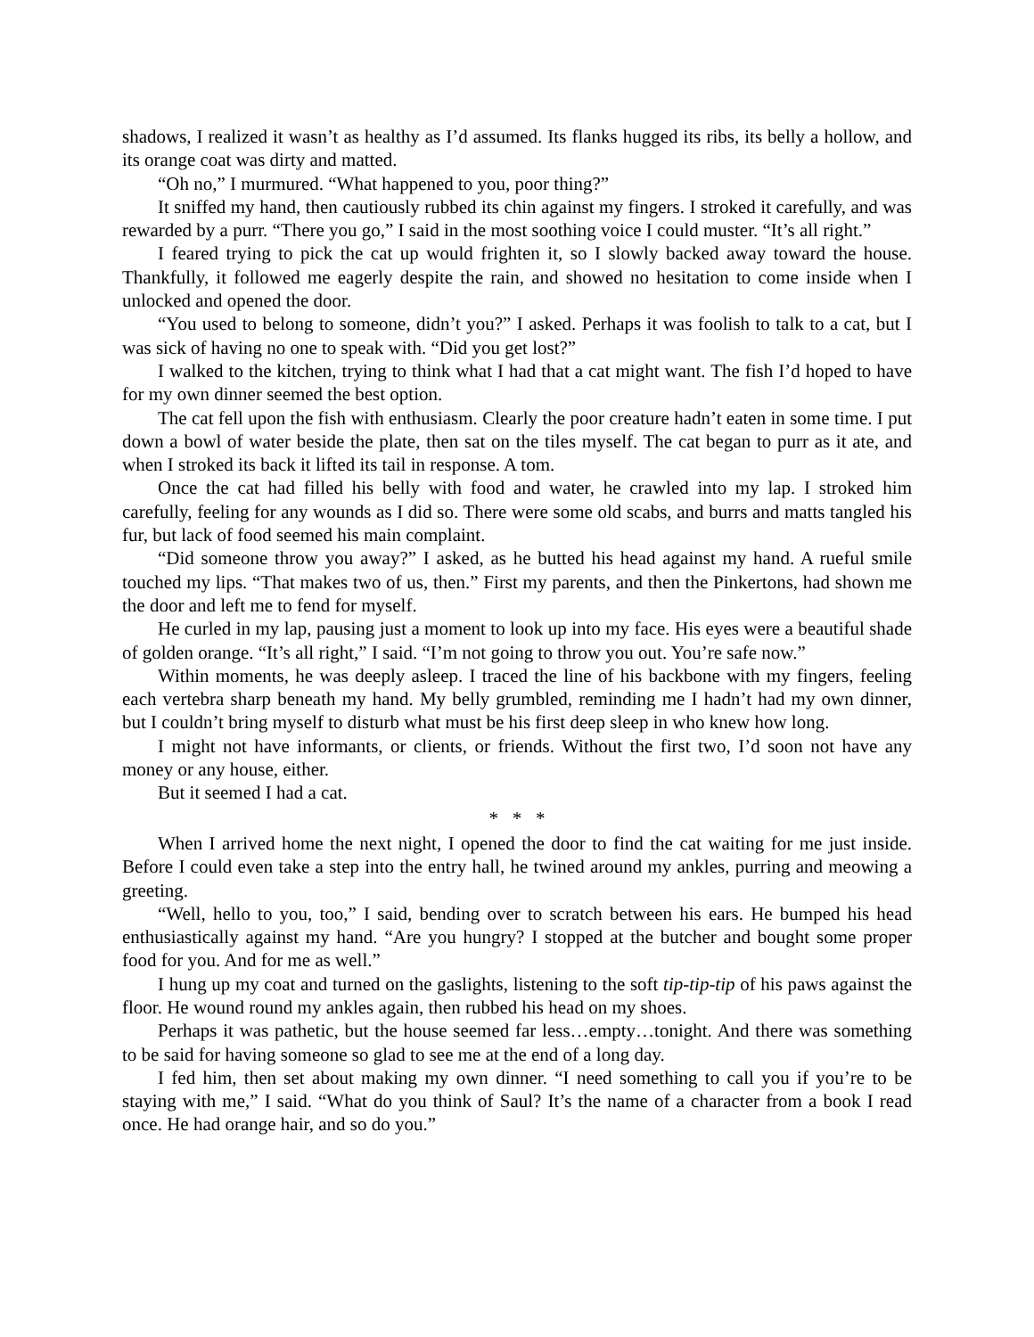shadows, I realized it wasn’t as healthy as I’d assumed. Its flanks hugged its ribs, its belly a hollow, and its orange coat was dirty and matted.
“Oh no,” I murmured. “What happened to you, poor thing?”
It sniffed my hand, then cautiously rubbed its chin against my fingers. I stroked it carefully, and was rewarded by a purr. “There you go,” I said in the most soothing voice I could muster. “It’s all right.”
I feared trying to pick the cat up would frighten it, so I slowly backed away toward the house. Thankfully, it followed me eagerly despite the rain, and showed no hesitation to come inside when I unlocked and opened the door.
“You used to belong to someone, didn’t you?” I asked. Perhaps it was foolish to talk to a cat, but I was sick of having no one to speak with. “Did you get lost?”
I walked to the kitchen, trying to think what I had that a cat might want. The fish I’d hoped to have for my own dinner seemed the best option.
The cat fell upon the fish with enthusiasm. Clearly the poor creature hadn’t eaten in some time. I put down a bowl of water beside the plate, then sat on the tiles myself. The cat began to purr as it ate, and when I stroked its back it lifted its tail in response. A tom.
Once the cat had filled his belly with food and water, he crawled into my lap. I stroked him carefully, feeling for any wounds as I did so. There were some old scabs, and burrs and matts tangled his fur, but lack of food seemed his main complaint.
“Did someone throw you away?” I asked, as he butted his head against my hand. A rueful smile touched my lips. “That makes two of us, then.” First my parents, and then the Pinkertons, had shown me the door and left me to fend for myself.
He curled in my lap, pausing just a moment to look up into my face. His eyes were a beautiful shade of golden orange. “It’s all right,” I said. “I’m not going to throw you out. You’re safe now.”
Within moments, he was deeply asleep. I traced the line of his backbone with my fingers, feeling each vertebra sharp beneath my hand. My belly grumbled, reminding me I hadn’t had my own dinner, but I couldn’t bring myself to disturb what must be his first deep sleep in who knew how long.
I might not have informants, or clients, or friends. Without the first two, I’d soon not have any money or any house, either.
But it seemed I had a cat.
* * *
When I arrived home the next night, I opened the door to find the cat waiting for me just inside. Before I could even take a step into the entry hall, he twined around my ankles, purring and meowing a greeting.
“Well, hello to you, too,” I said, bending over to scratch between his ears. He bumped his head enthusiastically against my hand. “Are you hungry? I stopped at the butcher and bought some proper food for you. And for me as well.”
I hung up my coat and turned on the gaslights, listening to the soft tip-tip-tip of his paws against the floor. He wound round my ankles again, then rubbed his head on my shoes.
Perhaps it was pathetic, but the house seemed far less…empty…tonight. And there was something to be said for having someone so glad to see me at the end of a long day.
I fed him, then set about making my own dinner. “I need something to call you if you’re to be staying with me,” I said. “What do you think of Saul? It’s the name of a character from a book I read once. He had orange hair, and so do you.”